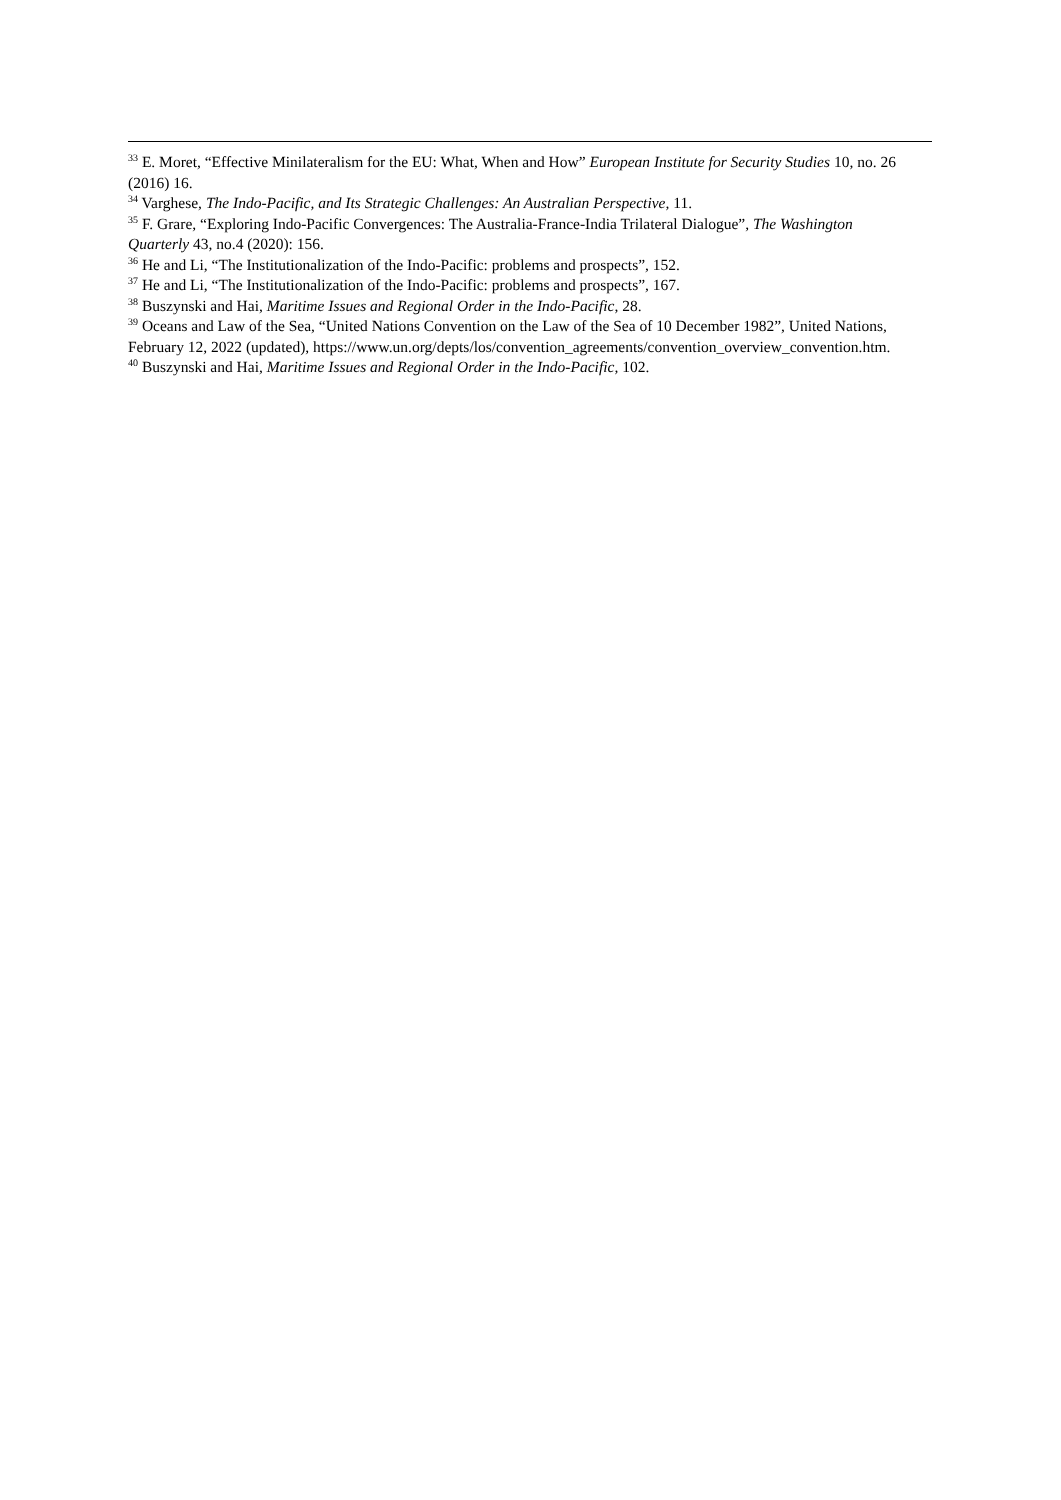<sup>33</sup> E. Moret, “Effective Minilateralism for the EU: What, When and How” European Institute for Security Studies 10, no. 26 (2016) 16.
<sup>34</sup> Varghese, The Indo-Pacific, and Its Strategic Challenges: An Australian Perspective, 11.
<sup>35</sup> F. Grare, “Exploring Indo-Pacific Convergences: The Australia-France-India Trilateral Dialogue”, The Washington Quarterly 43, no.4 (2020): 156.
<sup>36</sup> He and Li, “The Institutionalization of the Indo-Pacific: problems and prospects”, 152.
<sup>37</sup> He and Li, “The Institutionalization of the Indo-Pacific: problems and prospects”, 167.
<sup>38</sup> Buszynski and Hai, Maritime Issues and Regional Order in the Indo-Pacific, 28.
<sup>39</sup> Oceans and Law of the Sea, “United Nations Convention on the Law of the Sea of 10 December 1982”, United Nations, February 12, 2022 (updated), https://www.un.org/depts/los/convention_agreements/convention_overview_convention.htm.
<sup>40</sup> Buszynski and Hai, Maritime Issues and Regional Order in the Indo-Pacific, 102.